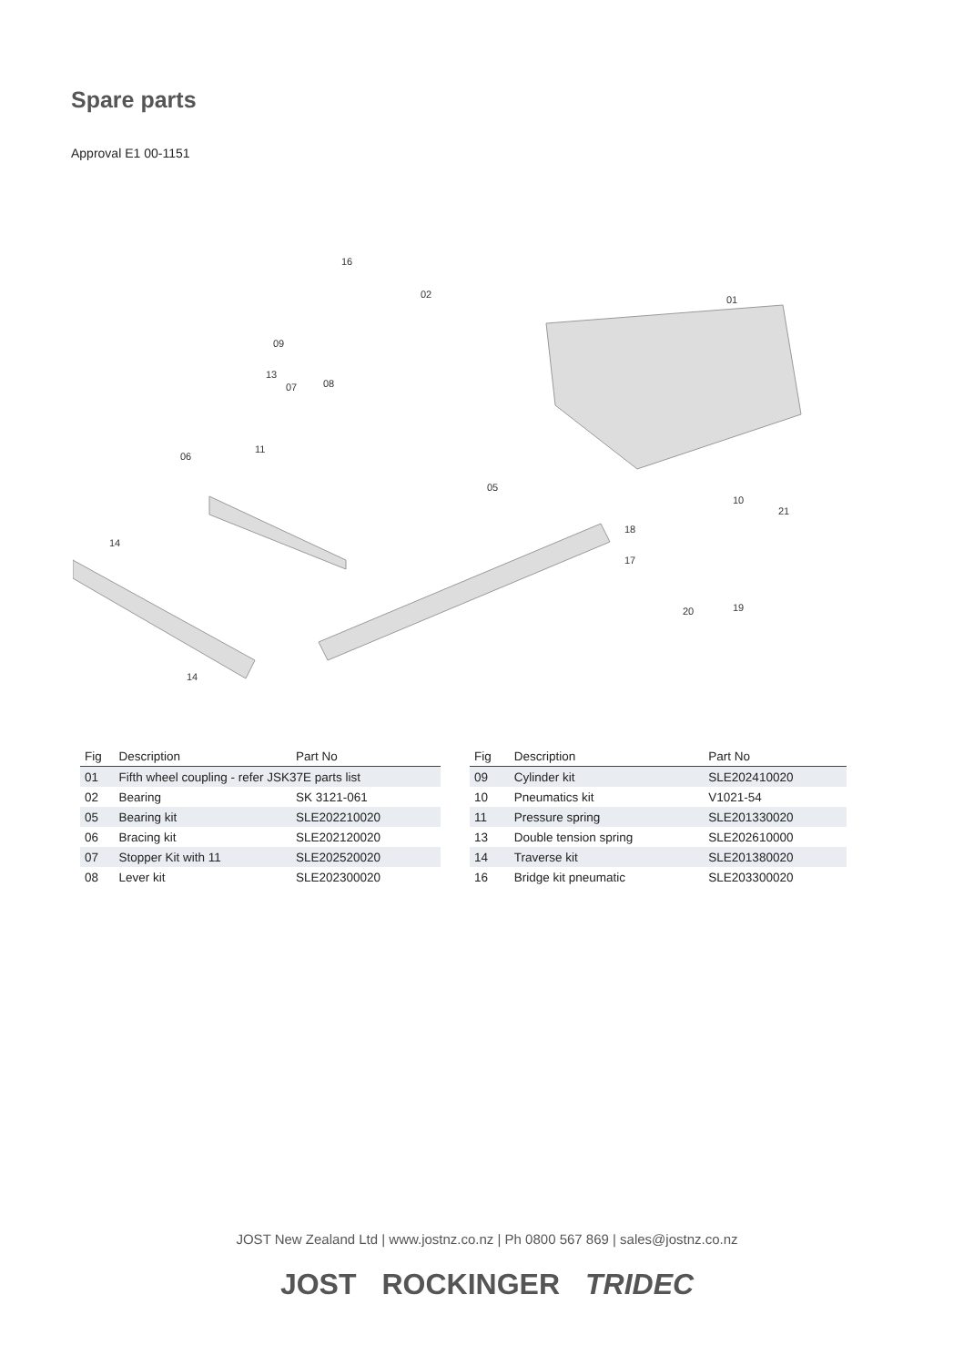Spare parts
Approval E1 00-1151
16
02
01
09
13
07
08
11
06
05
10
21
18
14
17
20
19
14
| Fig | Description | Part No |
| --- | --- | --- |
| 01 | Fifth wheel coupling - refer JSK37E parts list | |
| 02 | Bearing | SK 3121-061 |
| 05 | Bearing kit | SLE202210020 |
| 06 | Bracing kit | SLE202120020 |
| 07 | Stopper Kit with 11 | SLE202520020 |
| 08 | Lever kit | SLE202300020 |
| Fig | Description | Part No |
| --- | --- | --- |
| 09 | Cylinder kit | SLE202410020 |
| 10 | Pneumatics kit | V1021-54 |
| 11 | Pressure spring | SLE201330020 |
| 13 | Double tension spring | SLE202610000 |
| 14 | Traverse kit | SLE201380020 |
| 16 | Bridge kit pneumatic | SLE203300020 |
JOST New Zealand Ltd | www.jostnz.co.nz | Ph 0800 567 869 | sales@jostnz.co.nz
JOST ROCKINGER TRIDEC